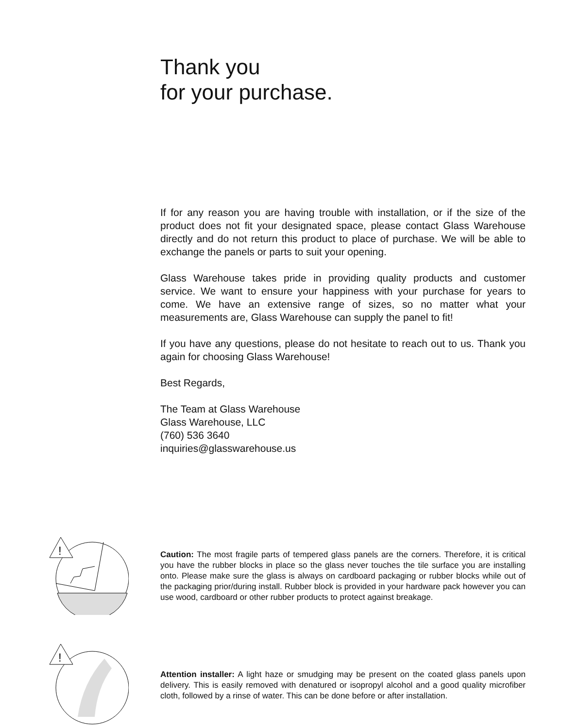Thank you
for your purchase.
If for any reason you are having trouble with installation, or if the size of the product does not fit your designated space, please contact Glass Warehouse directly and do not return this product to place of purchase. We will be able to exchange the panels or parts to suit your opening.
Glass Warehouse takes pride in providing quality products and customer service. We want to ensure your happiness with your purchase for years to come. We have an extensive range of sizes, so no matter what your measurements are, Glass Warehouse can supply the panel to fit!
If you have any questions, please do not hesitate to reach out to us. Thank you again for choosing Glass Warehouse!
Best Regards,
The Team at Glass Warehouse
Glass Warehouse, LLC
(760) 536 3640
inquiries@glasswarehouse.us
!
Caution: The most fragile parts of tempered glass panels are the corners. Therefore, it is critical you have the rubber blocks in place so the glass never touches the tile surface you are installing onto. Please make sure the glass is always on cardboard packaging or rubber blocks while out of the packaging prior/during install. Rubber block is provided in your hardware pack however you can use wood, cardboard or other rubber products to protect against breakage.
!
Attention installer: A light haze or smudging may be present on the coated glass panels upon delivery. This is easily removed with denatured or isopropyl alcohol and a good quality microfiber cloth, followed by a rinse of water. This can be done before or after installation.